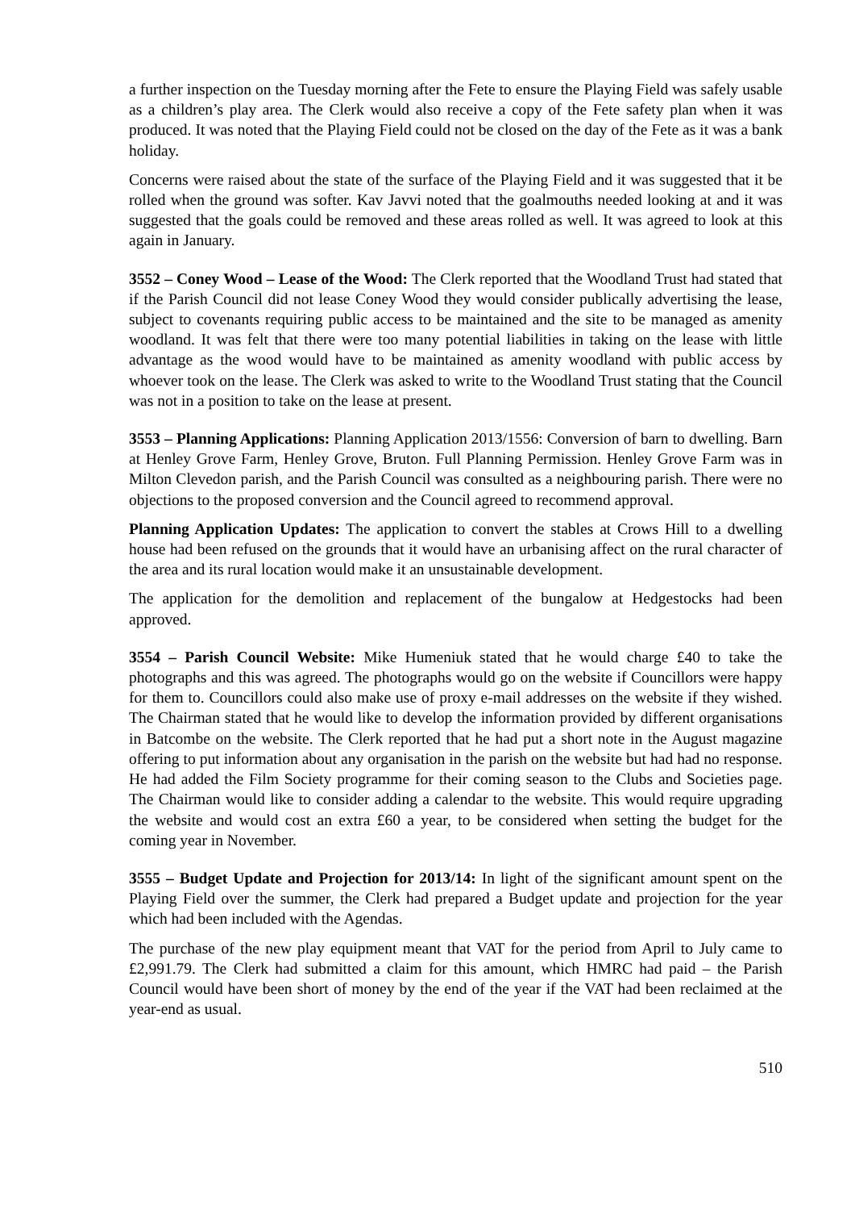a further inspection on the Tuesday morning after the Fete to ensure the Playing Field was safely usable as a children’s play area. The Clerk would also receive a copy of the Fete safety plan when it was produced. It was noted that the Playing Field could not be closed on the day of the Fete as it was a bank holiday.
Concerns were raised about the state of the surface of the Playing Field and it was suggested that it be rolled when the ground was softer. Kav Javvi noted that the goalmouths needed looking at and it was suggested that the goals could be removed and these areas rolled as well. It was agreed to look at this again in January.
3552 – Coney Wood – Lease of the Wood: The Clerk reported that the Woodland Trust had stated that if the Parish Council did not lease Coney Wood they would consider publically advertising the lease, subject to covenants requiring public access to be maintained and the site to be managed as amenity woodland. It was felt that there were too many potential liabilities in taking on the lease with little advantage as the wood would have to be maintained as amenity woodland with public access by whoever took on the lease. The Clerk was asked to write to the Woodland Trust stating that the Council was not in a position to take on the lease at present.
3553 – Planning Applications: Planning Application 2013/1556: Conversion of barn to dwelling. Barn at Henley Grove Farm, Henley Grove, Bruton. Full Planning Permission. Henley Grove Farm was in Milton Clevedon parish, and the Parish Council was consulted as a neighbouring parish. There were no objections to the proposed conversion and the Council agreed to recommend approval.
Planning Application Updates: The application to convert the stables at Crows Hill to a dwelling house had been refused on the grounds that it would have an urbanising affect on the rural character of the area and its rural location would make it an unsustainable development.
The application for the demolition and replacement of the bungalow at Hedgestocks had been approved.
3554 – Parish Council Website: Mike Humeniuk stated that he would charge £40 to take the photographs and this was agreed. The photographs would go on the website if Councillors were happy for them to. Councillors could also make use of proxy e-mail addresses on the website if they wished. The Chairman stated that he would like to develop the information provided by different organisations in Batcombe on the website. The Clerk reported that he had put a short note in the August magazine offering to put information about any organisation in the parish on the website but had had no response. He had added the Film Society programme for their coming season to the Clubs and Societies page. The Chairman would like to consider adding a calendar to the website. This would require upgrading the website and would cost an extra £60 a year, to be considered when setting the budget for the coming year in November.
3555 – Budget Update and Projection for 2013/14: In light of the significant amount spent on the Playing Field over the summer, the Clerk had prepared a Budget update and projection for the year which had been included with the Agendas.
The purchase of the new play equipment meant that VAT for the period from April to July came to £2,991.79. The Clerk had submitted a claim for this amount, which HMRC had paid – the Parish Council would have been short of money by the end of the year if the VAT had been reclaimed at the year-end as usual.
510